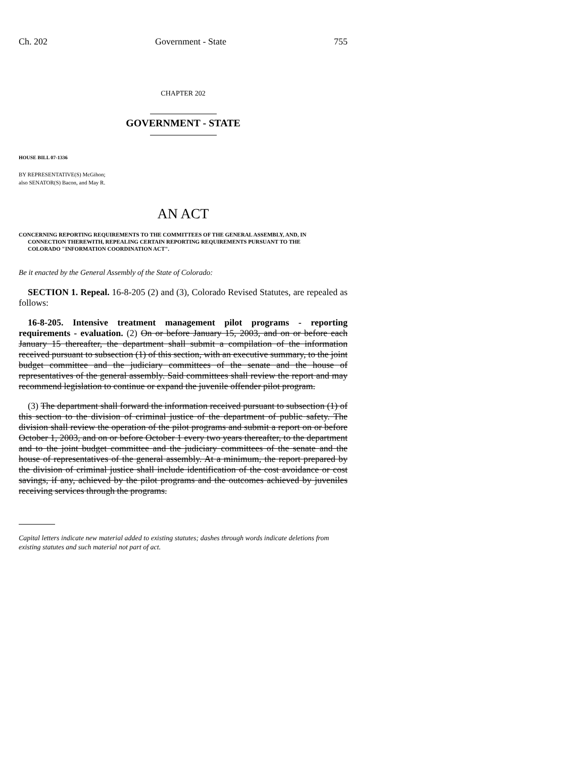Ch. 202 Government - State 755
CHAPTER 202
GOVERNMENT - STATE
HOUSE BILL 07-1336
BY REPRESENTATIVE(S) McGihon;
also SENATOR(S) Bacon, and May R.
AN ACT
CONCERNING REPORTING REQUIREMENTS TO THE COMMITTEES OF THE GENERAL ASSEMBLY, AND, IN
CONNECTION THEREWITH, REPEALING CERTAIN REPORTING REQUIREMENTS PURSUANT TO THE
COLORADO "INFORMATION COORDINATION ACT".
Be it enacted by the General Assembly of the State of Colorado:
SECTION 1. Repeal. 16-8-205 (2) and (3), Colorado Revised Statutes, are repealed as follows:
16-8-205. Intensive treatment management pilot programs - reporting requirements - evaluation. (2) On or before January 15, 2003, and on or before each January 15 thereafter, the department shall submit a compilation of the information received pursuant to subsection (1) of this section, with an executive summary, to the joint budget committee and the judiciary committees of the senate and the house of representatives of the general assembly. Said committees shall review the report and may recommend legislation to continue or expand the juvenile offender pilot program.
(3) The department shall forward the information received pursuant to subsection (1) of this section to the division of criminal justice of the department of public safety. The division shall review the operation of the pilot programs and submit a report on or before October 1, 2003, and on or before October 1 every two years thereafter, to the department and to the joint budget committee and the judiciary committees of the senate and the house of representatives of the general assembly. At a minimum, the report prepared by the division of criminal justice shall include identification of the cost avoidance or cost savings, if any, achieved by the pilot programs and the outcomes achieved by juveniles receiving services through the programs.
Capital letters indicate new material added to existing statutes; dashes through words indicate deletions from existing statutes and such material not part of act.